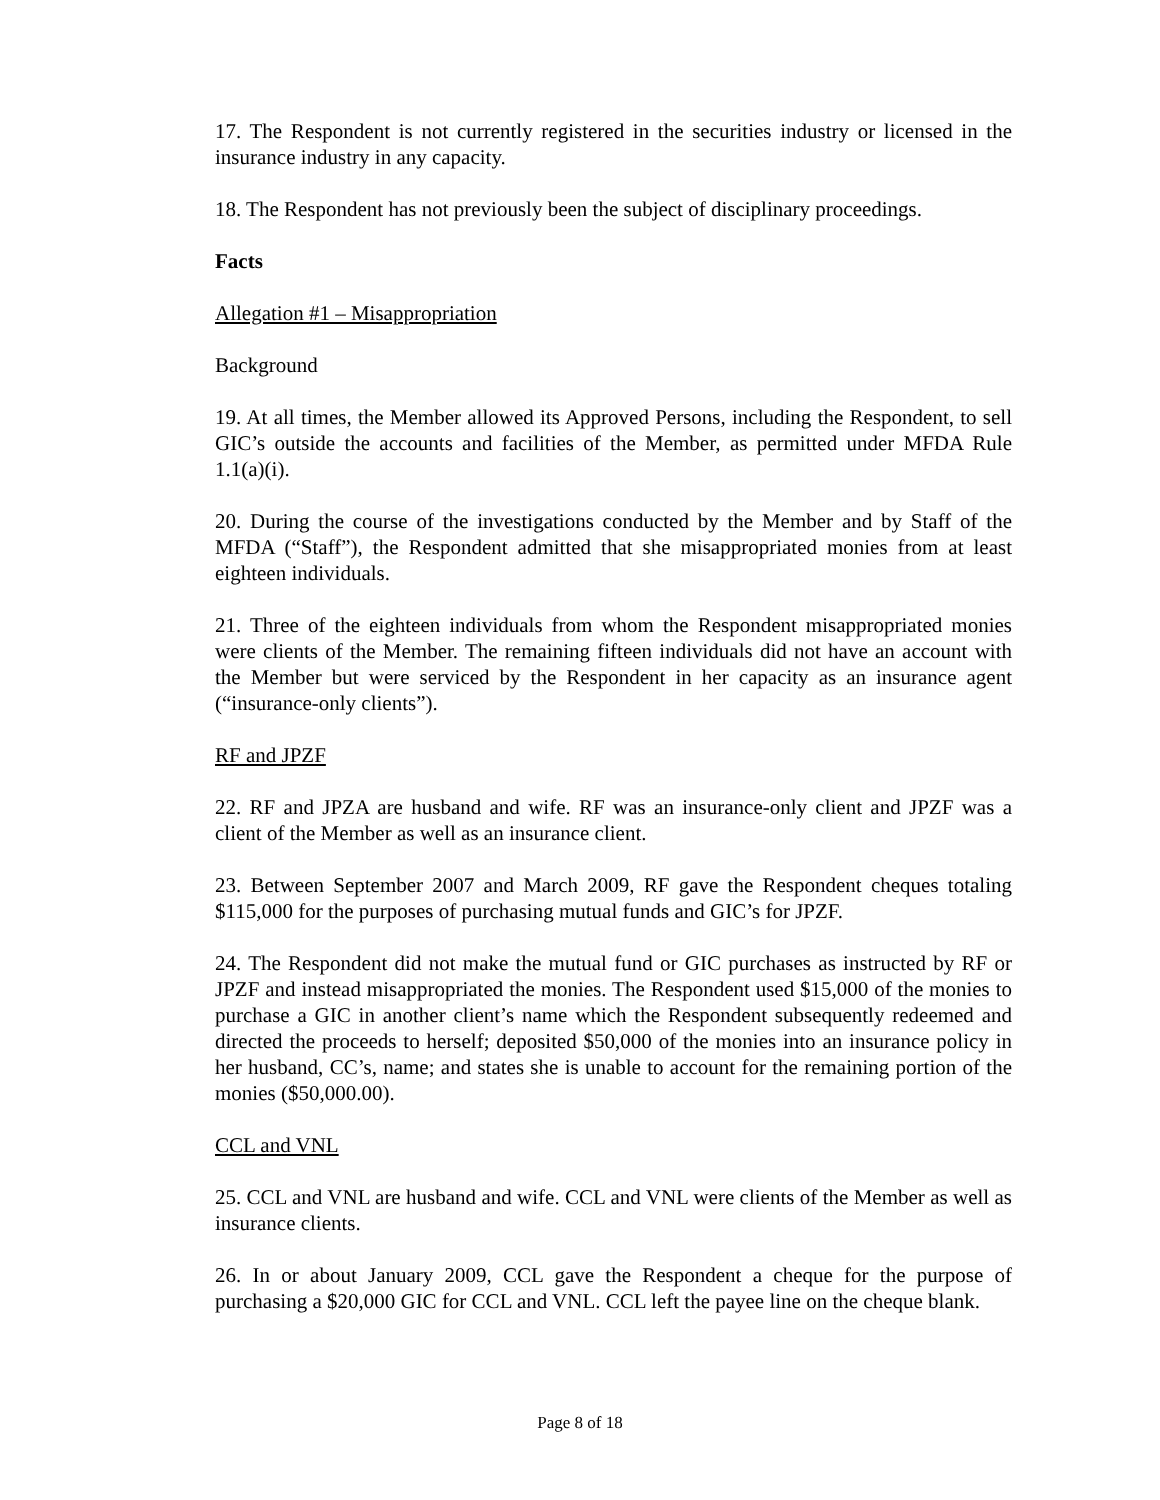17. The Respondent is not currently registered in the securities industry or licensed in the insurance industry in any capacity.
18. The Respondent has not previously been the subject of disciplinary proceedings.
Facts
Allegation #1 – Misappropriation
Background
19. At all times, the Member allowed its Approved Persons, including the Respondent, to sell GIC’s outside the accounts and facilities of the Member, as permitted under MFDA Rule 1.1(a)(i).
20. During the course of the investigations conducted by the Member and by Staff of the MFDA (“Staff”), the Respondent admitted that she misappropriated monies from at least eighteen individuals.
21. Three of the eighteen individuals from whom the Respondent misappropriated monies were clients of the Member. The remaining fifteen individuals did not have an account with the Member but were serviced by the Respondent in her capacity as an insurance agent (“insurance-only clients”).
RF and JPZF
22. RF and JPZA are husband and wife. RF was an insurance-only client and JPZF was a client of the Member as well as an insurance client.
23. Between September 2007 and March 2009, RF gave the Respondent cheques totaling $115,000 for the purposes of purchasing mutual funds and GIC’s for JPZF.
24. The Respondent did not make the mutual fund or GIC purchases as instructed by RF or JPZF and instead misappropriated the monies. The Respondent used $15,000 of the monies to purchase a GIC in another client’s name which the Respondent subsequently redeemed and directed the proceeds to herself; deposited $50,000 of the monies into an insurance policy in her husband, CC’s, name; and states she is unable to account for the remaining portion of the monies ($50,000.00).
CCL and VNL
25. CCL and VNL are husband and wife. CCL and VNL were clients of the Member as well as insurance clients.
26. In or about January 2009, CCL gave the Respondent a cheque for the purpose of purchasing a $20,000 GIC for CCL and VNL. CCL left the payee line on the cheque blank.
Page 8 of 18